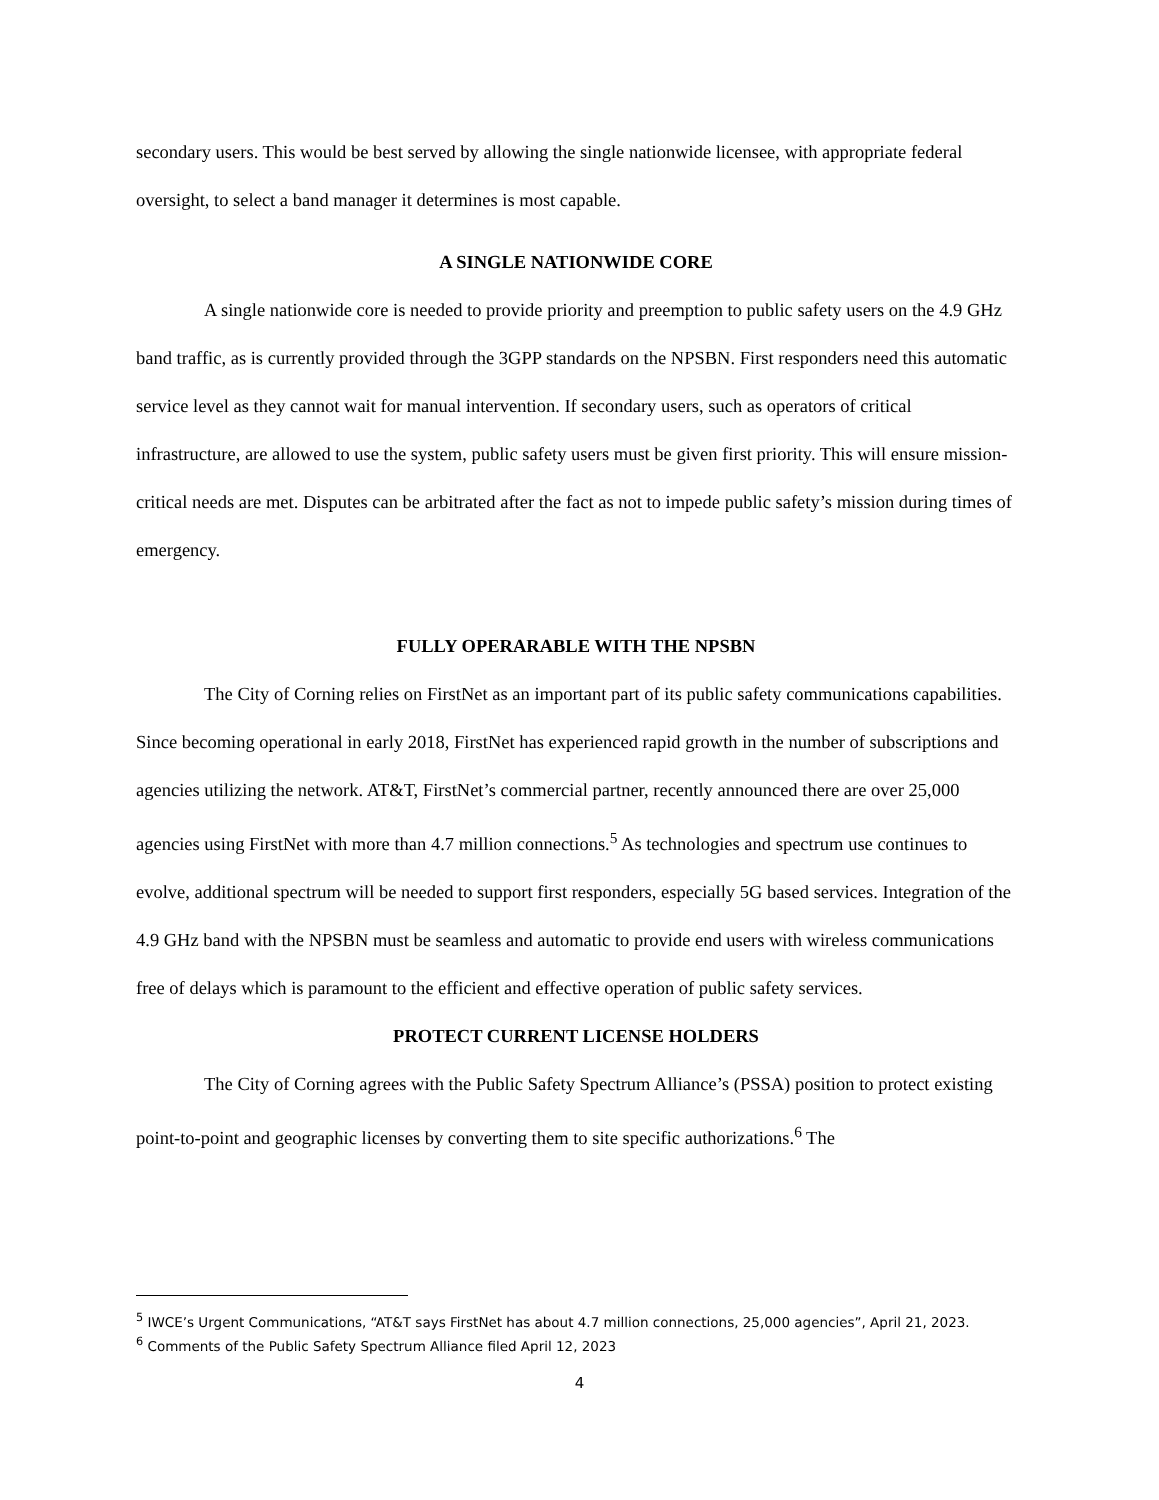secondary users. This would be best served by allowing the single nationwide licensee, with appropriate federal oversight, to select a band manager it determines is most capable.
A SINGLE NATIONWIDE CORE
A single nationwide core is needed to provide priority and preemption to public safety users on the 4.9 GHz band traffic, as is currently provided through the 3GPP standards on the NPSBN. First responders need this automatic service level as they cannot wait for manual intervention. If secondary users, such as operators of critical infrastructure, are allowed to use the system, public safety users must be given first priority. This will ensure mission-critical needs are met. Disputes can be arbitrated after the fact as not to impede public safety’s mission during times of emergency.
FULLY OPERARABLE WITH THE NPSBN
The City of Corning relies on FirstNet as an important part of its public safety communications capabilities. Since becoming operational in early 2018, FirstNet has experienced rapid growth in the number of subscriptions and agencies utilizing the network. AT&T, FirstNet’s commercial partner, recently announced there are over 25,000 agencies using FirstNet with more than 4.7 million connections.<sup>5</sup> As technologies and spectrum use continues to evolve, additional spectrum will be needed to support first responders, especially 5G based services. Integration of the 4.9 GHz band with the NPSBN must be seamless and automatic to provide end users with wireless communications free of delays which is paramount to the efficient and effective operation of public safety services.
PROTECT CURRENT LICENSE HOLDERS
The City of Corning agrees with the Public Safety Spectrum Alliance’s (PSSA) position to protect existing point-to-point and geographic licenses by converting them to site specific authorizations.<sup>6</sup> The
<sup>5</sup> IWCE’s Urgent Communications, “AT&T says FirstNet has about 4.7 million connections, 25,000 agencies”, April 21, 2023.
<sup>6</sup> Comments of the Public Safety Spectrum Alliance filed April 12, 2023
4